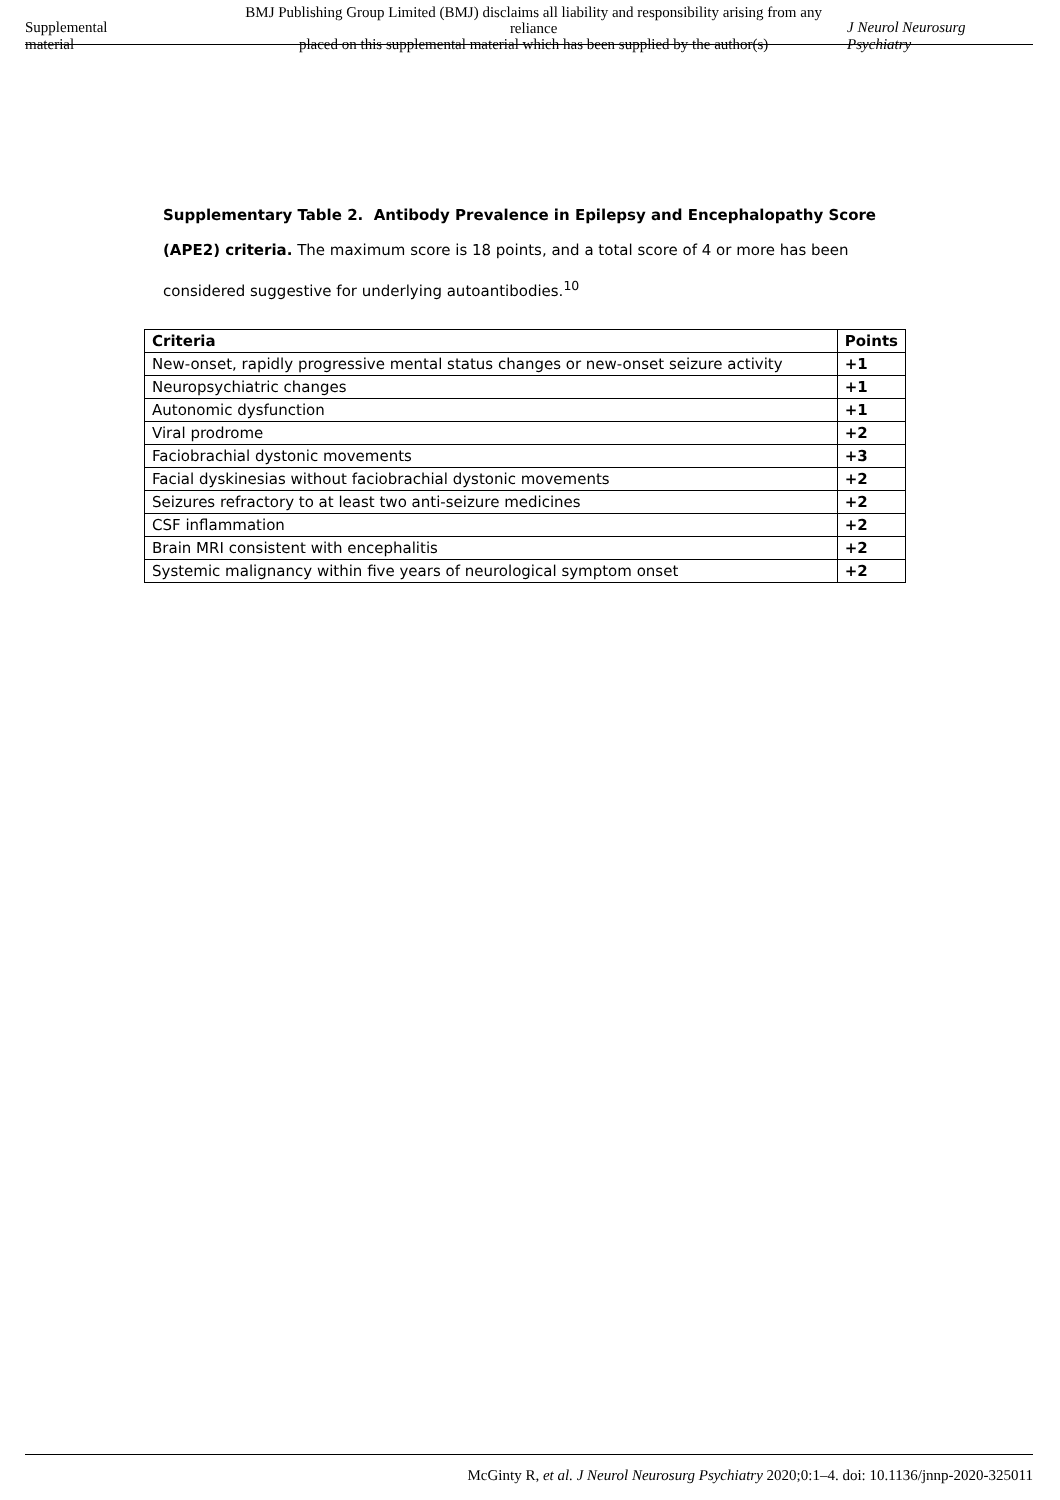Supplemental material
BMJ Publishing Group Limited (BMJ) disclaims all liability and responsibility arising from any reliance
placed on this supplemental material which has been supplied by the author(s)
J Neurol Neurosurg Psychiatry
Supplementary Table 2. Antibody Prevalence in Epilepsy and Encephalopathy Score (APE2) criteria. The maximum score is 18 points, and a total score of 4 or more has been considered suggestive for underlying autoantibodies.<sup>10</sup>
| Criteria | Points |
| --- | --- |
| New-onset, rapidly progressive mental status changes or new-onset seizure activity | +1 |
| Neuropsychiatric changes | +1 |
| Autonomic dysfunction | +1 |
| Viral prodrome | +2 |
| Faciobrachial dystonic movements | +3 |
| Facial dyskinesias without faciobrachial dystonic movements | +2 |
| Seizures refractory to at least two anti-seizure medicines | +2 |
| CSF inflammation | +2 |
| Brain MRI consistent with encephalitis | +2 |
| Systemic malignancy within five years of neurological symptom onset | +2 |
McGinty R, et al. J Neurol Neurosurg Psychiatry 2020;0:1–4. doi: 10.1136/jnnp-2020-325011